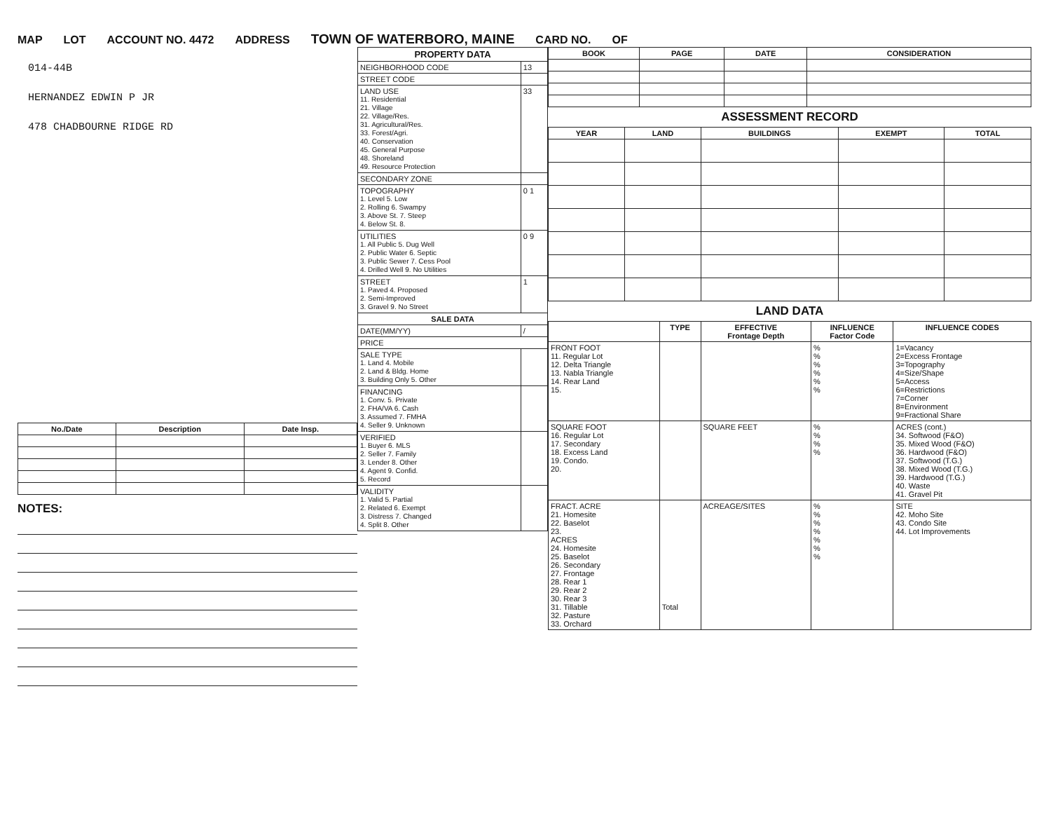MAP LOT ACCOUNT NO. 4472 ADDRESS TOWN OF WATERBORO, MAINE CARD NO. OF
014-44B
HERNANDEZ EDWIN P JR
478 CHADBOURNE RIDGE RD
| No./Date | Description | Date Insp. |
| --- | --- | --- |
NOTES:
| PROPERTY DATA | |
| --- | --- |
| NEIGHBORHOOD CODE | 13 |
| STREET CODE | |
| LAND USE 11. Residential 21. Village 22. Village/Res. 31. Agricultural/Res. 33. Forest/Agri. 40. Conservation 45. General Purpose 48. Shoreland 49. Resource Protection | 33 |
| SECONDARY ZONE | |
| TOPOGRAPHY 1. Level 5. Low 2. Rolling 6. Swampy 3. Above St. 7. Steep 4. Below St. 8. | 0 1 |
| UTILITIES 1. All Public 5. Dug Well 2. Public Water 6. Septic 3. Public Sewer 7. Cess Pool 4. Drilled Well 9. No Utilities | 0 9 |
| STREET 1. Paved 4. Proposed 2. Semi-Improved 3. Gravel 9. No Street | 1 |
| SALE DATA | |
| DATE(MM/YY) | / |
| PRICE | |
| SALE TYPE 1. Land 4. Mobile 2. Land & Bldg. Home 3. Building Only 5. Other | |
| FINANCING 1. Conv. 5. Private 2. FHA/VA 6. Cash 3. Assumed 7. FMHA 4. Seller 9. Unknown | |
| VERIFIED 1. Buyer 6. MLS 2. Seller 7. Family 3. Lender 8. Other 4. Agent 9. Confid. 5. Record | |
| VALIDITY 1. Valid 5. Partial 2. Related 6. Exempt 3. Distress 7. Changed 4. Split 8. Other | |
| BOOK | PAGE | DATE | CONSIDERATION |
| --- | --- | --- | --- |
ASSESSMENT RECORD
| YEAR | LAND | BUILDINGS | EXEMPT | TOTAL |
| --- | --- | --- | --- | --- |
LAND DATA
| | TYPE | EFFECTIVE Frontage Depth | INFLUENCE Factor Code | INFLUENCE CODES |
| FRONT FOOT 11. Regular Lot 12. Delta Triangle 13. Nabla Triangle 14. Rear Land 15. | | | % % % % % % | 1=Vacancy 2=Excess Frontage 3=Topography 4=Size/Shape 5=Access 6=Restrictions 7=Corner 8=Environment 9=Fractional Share |
| SQUARE FOOT 16. Regular Lot 17. Secondary 18. Excess Land 19. Condo. 20. | | SQUARE FEET | % % % % | ACRES (cont.) 34. Softwood (F&O) 35. Mixed Wood (F&O) 36. Hardwood (F&O) 37. Softwood (T.G.) 38. Mixed Wood (T.G.) 39. Hardwood (T.G.) 40. Waste 41. Gravel Pit |
| FRACT. ACRE 21. Homesite 22. Baselot 23. ACRES 24. Homesite 25. Baselot 26. Secondary 27. Frontage 28. Rear 1 29. Rear 2 30. Rear 3 31. Tillable 32. Pasture 33. Orchard | Total | ACREAGE/SITES | % % % % % % % | SITE 42. Moho Site 43. Condo Site 44. Lot Improvements |